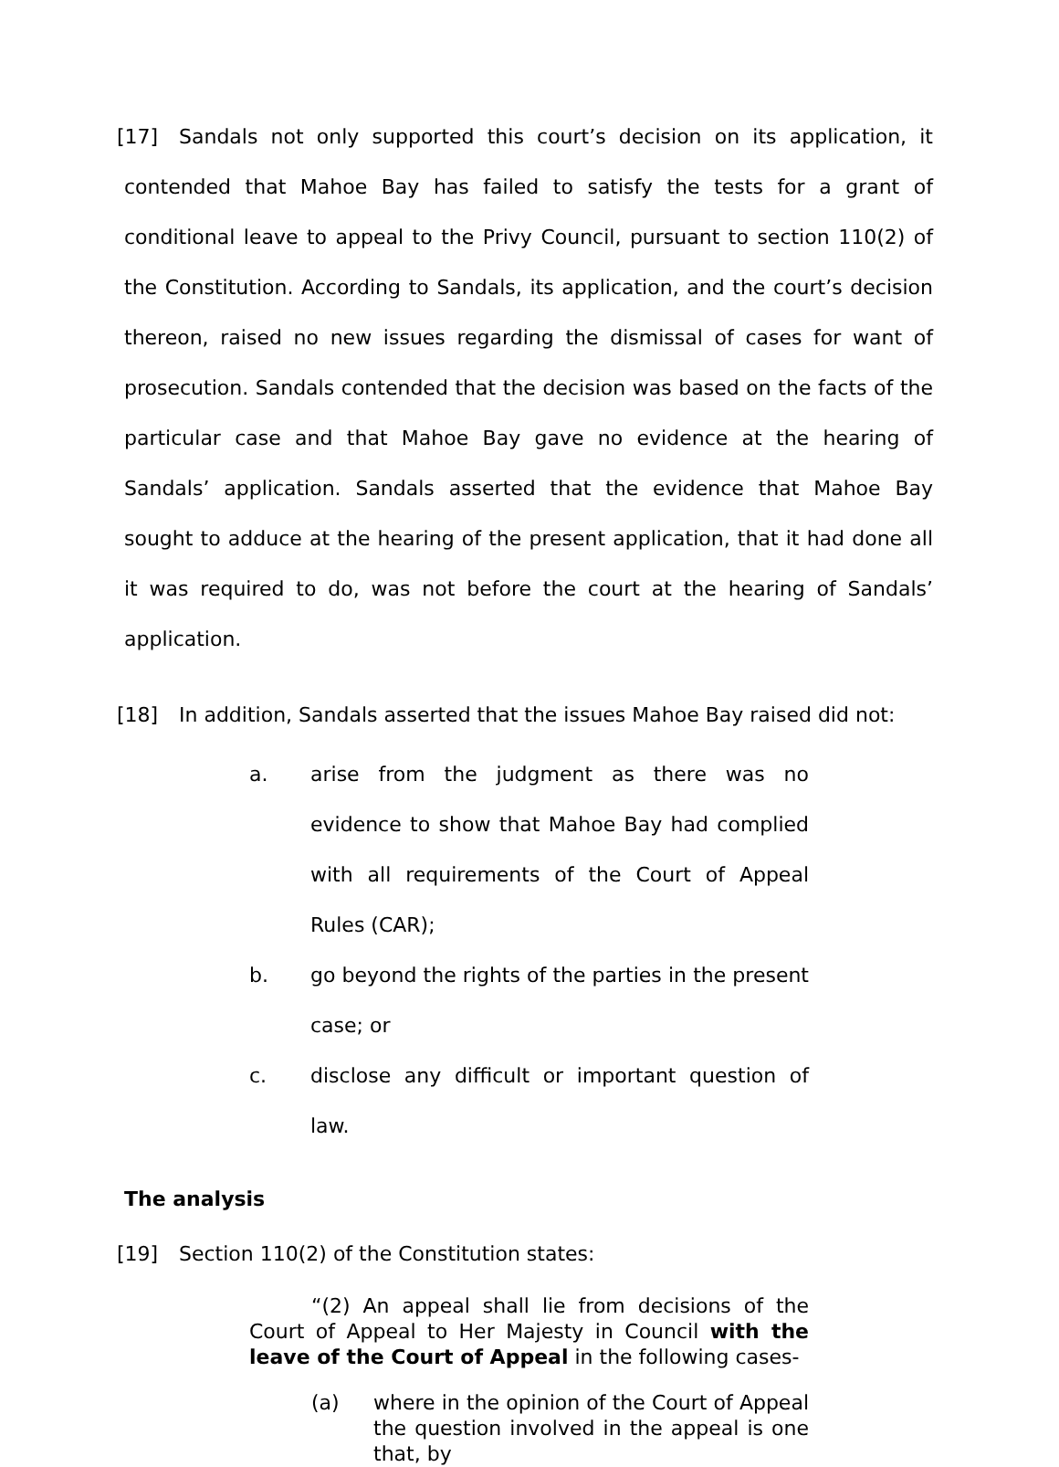[17] Sandals not only supported this court’s decision on its application, it contended that Mahoe Bay has failed to satisfy the tests for a grant of conditional leave to appeal to the Privy Council, pursuant to section 110(2) of the Constitution. According to Sandals, its application, and the court’s decision thereon, raised no new issues regarding the dismissal of cases for want of prosecution. Sandals contended that the decision was based on the facts of the particular case and that Mahoe Bay gave no evidence at the hearing of Sandals’ application. Sandals asserted that the evidence that Mahoe Bay sought to adduce at the hearing of the present application, that it had done all it was required to do, was not before the court at the hearing of Sandals’ application.
[18] In addition, Sandals asserted that the issues Mahoe Bay raised did not:
a. arise from the judgment as there was no evidence to show that Mahoe Bay had complied with all requirements of the Court of Appeal Rules (CAR);
b. go beyond the rights of the parties in the present case; or
c. disclose any difficult or important question of law.
The analysis
[19] Section 110(2) of the Constitution states:
“(2) An appeal shall lie from decisions of the Court of Appeal to Her Majesty in Council with the leave of the Court of Appeal in the following cases-
(a) where in the opinion of the Court of Appeal the question involved in the appeal is one that, by